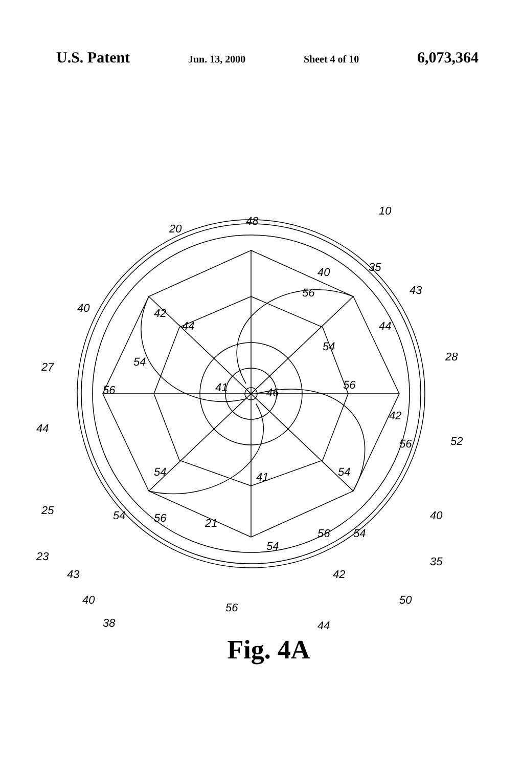U.S. Patent Jun. 13, 2000 Sheet 4 of 10 6,073,364
10
48
20
40
35
43
56
40
42
54
44
44
54
28
27
56
41
46
56
42
44
52
56
54
54
41
25
56
21
40
54
56
54
54
23
35
43
42
40
50
56
38
44
Fig. 4A